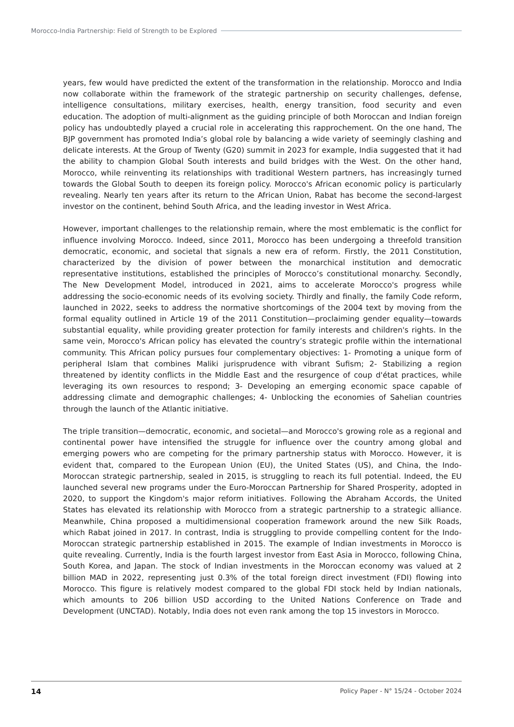Morocco-India Partnership: Field of Strength to be Explored
years, few would have predicted the extent of the transformation in the relationship. Morocco and India now collaborate within the framework of the strategic partnership on security challenges, defense, intelligence consultations, military exercises, health, energy transition, food security and even education. The adoption of multi-alignment as the guiding principle of both Moroccan and Indian foreign policy has undoubtedly played a crucial role in accelerating this rapprochement. On the one hand, The BJP government has promoted India’s global role by balancing a wide variety of seemingly clashing and delicate interests. At the Group of Twenty (G20) summit in 2023 for example, India suggested that it had the ability to champion Global South interests and build bridges with the West. On the other hand, Morocco, while reinventing its relationships with traditional Western partners, has increasingly turned towards the Global South to deepen its foreign policy. Morocco's African economic policy is particularly revealing. Nearly ten years after its return to the African Union, Rabat has become the second-largest investor on the continent, behind South Africa, and the leading investor in West Africa.
However, important challenges to the relationship remain, where the most emblematic is the conflict for influence involving Morocco. Indeed, since 2011, Morocco has been undergoing a threefold transition democratic, economic, and societal that signals a new era of reform. Firstly, the 2011 Constitution, characterized by the division of power between the monarchical institution and democratic representative institutions, established the principles of Morocco’s constitutional monarchy. Secondly, The New Development Model, introduced in 2021, aims to accelerate Morocco's progress while addressing the socio-economic needs of its evolving society. Thirdly and finally, the family Code reform, launched in 2022, seeks to address the normative shortcomings of the 2004 text by moving from the formal equality outlined in Article 19 of the 2011 Constitution—proclaiming gender equality—towards substantial equality, while providing greater protection for family interests and children's rights. In the same vein, Morocco's African policy has elevated the country’s strategic profile within the international community. This African policy pursues four complementary objectives: 1- Promoting a unique form of peripheral Islam that combines Maliki jurisprudence with vibrant Sufism; 2- Stabilizing a region threatened by identity conflicts in the Middle East and the resurgence of coup d'état practices, while leveraging its own resources to respond; 3- Developing an emerging economic space capable of addressing climate and demographic challenges; 4- Unblocking the economies of Sahelian countries through the launch of the Atlantic initiative.
The triple transition—democratic, economic, and societal—and Morocco's growing role as a regional and continental power have intensified the struggle for influence over the country among global and emerging powers who are competing for the primary partnership status with Morocco. However, it is evident that, compared to the European Union (EU), the United States (US), and China, the Indo-Moroccan strategic partnership, sealed in 2015, is struggling to reach its full potential. Indeed, the EU launched several new programs under the Euro-Moroccan Partnership for Shared Prosperity, adopted in 2020, to support the Kingdom's major reform initiatives. Following the Abraham Accords, the United States has elevated its relationship with Morocco from a strategic partnership to a strategic alliance. Meanwhile, China proposed a multidimensional cooperation framework around the new Silk Roads, which Rabat joined in 2017. In contrast, India is struggling to provide compelling content for the Indo-Moroccan strategic partnership established in 2015. The example of Indian investments in Morocco is quite revealing. Currently, India is the fourth largest investor from East Asia in Morocco, following China, South Korea, and Japan. The stock of Indian investments in the Moroccan economy was valued at 2 billion MAD in 2022, representing just 0.3% of the total foreign direct investment (FDI) flowing into Morocco. This figure is relatively modest compared to the global FDI stock held by Indian nationals, which amounts to 206 billion USD according to the United Nations Conference on Trade and Development (UNCTAD). Notably, India does not even rank among the top 15 investors in Morocco.
14 Policy Paper - N° 15/24 - October 2024